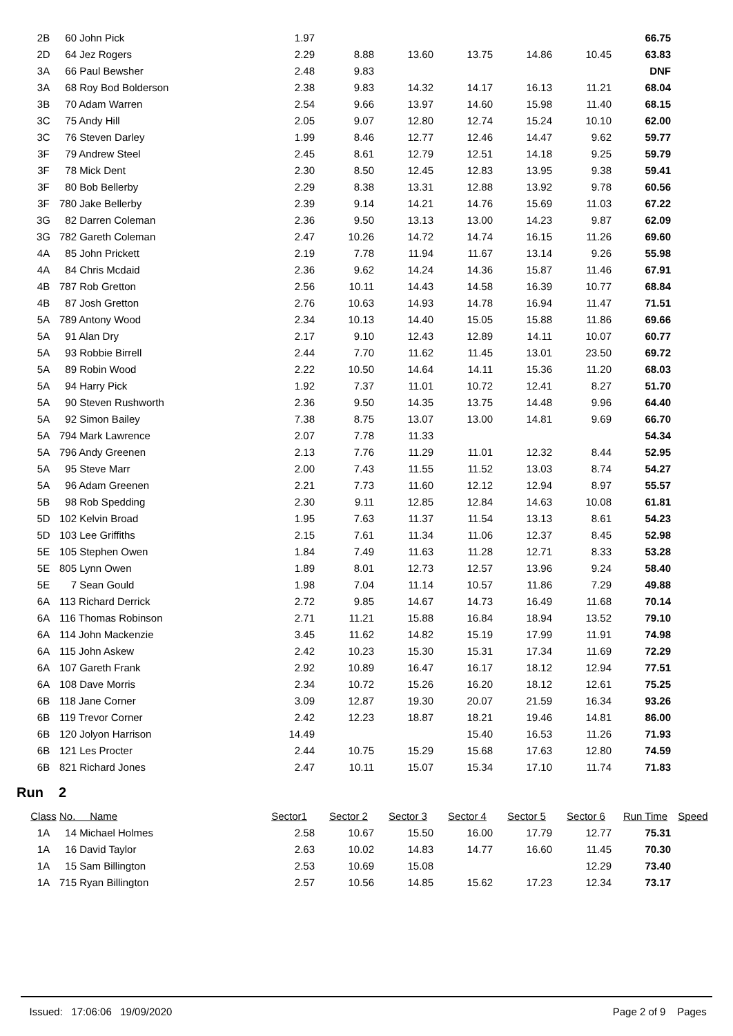| 2B | 60 John Pick | 1.97 | | | | | | 66.75 | |
| 2D | 64 Jez Rogers | 2.29 | 8.88 | 13.60 | 13.75 | 14.86 | 10.45 | 63.83 | |
| 3A | 66 Paul Bewsher | 2.48 | 9.83 | | | | | DNF | |
| 3A | 68 Roy Bod Bolderson | 2.38 | 9.83 | 14.32 | 14.17 | 16.13 | 11.21 | 68.04 | |
| 3B | 70 Adam Warren | 2.54 | 9.66 | 13.97 | 14.60 | 15.98 | 11.40 | 68.15 | |
| 3C | 75 Andy Hill | 2.05 | 9.07 | 12.80 | 12.74 | 15.24 | 10.10 | 62.00 | |
| 3C | 76 Steven Darley | 1.99 | 8.46 | 12.77 | 12.46 | 14.47 | 9.62 | 59.77 | |
| 3F | 79 Andrew Steel | 2.45 | 8.61 | 12.79 | 12.51 | 14.18 | 9.25 | 59.79 | |
| 3F | 78 Mick Dent | 2.30 | 8.50 | 12.45 | 12.83 | 13.95 | 9.38 | 59.41 | |
| 3F | 80 Bob Bellerby | 2.29 | 8.38 | 13.31 | 12.88 | 13.92 | 9.78 | 60.56 | |
| 3F | 780 Jake Bellerby | 2.39 | 9.14 | 14.21 | 14.76 | 15.69 | 11.03 | 67.22 | |
| 3G | 82 Darren Coleman | 2.36 | 9.50 | 13.13 | 13.00 | 14.23 | 9.87 | 62.09 | |
| 3G | 782 Gareth Coleman | 2.47 | 10.26 | 14.72 | 14.74 | 16.15 | 11.26 | 69.60 | |
| 4A | 85 John Prickett | 2.19 | 7.78 | 11.94 | 11.67 | 13.14 | 9.26 | 55.98 | |
| 4A | 84 Chris Mcdaid | 2.36 | 9.62 | 14.24 | 14.36 | 15.87 | 11.46 | 67.91 | |
| 4B | 787 Rob Gretton | 2.56 | 10.11 | 14.43 | 14.58 | 16.39 | 10.77 | 68.84 | |
| 4B | 87 Josh Gretton | 2.76 | 10.63 | 14.93 | 14.78 | 16.94 | 11.47 | 71.51 | |
| 5A | 789 Antony Wood | 2.34 | 10.13 | 14.40 | 15.05 | 15.88 | 11.86 | 69.66 | |
| 5A | 91 Alan Dry | 2.17 | 9.10 | 12.43 | 12.89 | 14.11 | 10.07 | 60.77 | |
| 5A | 93 Robbie Birrell | 2.44 | 7.70 | 11.62 | 11.45 | 13.01 | 23.50 | 69.72 | |
| 5A | 89 Robin Wood | 2.22 | 10.50 | 14.64 | 14.11 | 15.36 | 11.20 | 68.03 | |
| 5A | 94 Harry Pick | 1.92 | 7.37 | 11.01 | 10.72 | 12.41 | 8.27 | 51.70 | |
| 5A | 90 Steven Rushworth | 2.36 | 9.50 | 14.35 | 13.75 | 14.48 | 9.96 | 64.40 | |
| 5A | 92 Simon Bailey | 7.38 | 8.75 | 13.07 | 13.00 | 14.81 | 9.69 | 66.70 | |
| 5A | 794 Mark Lawrence | 2.07 | 7.78 | 11.33 | | | | 54.34 | |
| 5A | 796 Andy Greenen | 2.13 | 7.76 | 11.29 | 11.01 | 12.32 | 8.44 | 52.95 | |
| 5A | 95 Steve Marr | 2.00 | 7.43 | 11.55 | 11.52 | 13.03 | 8.74 | 54.27 | |
| 5A | 96 Adam Greenen | 2.21 | 7.73 | 11.60 | 12.12 | 12.94 | 8.97 | 55.57 | |
| 5B | 98 Rob Spedding | 2.30 | 9.11 | 12.85 | 12.84 | 14.63 | 10.08 | 61.81 | |
| 5D | 102 Kelvin Broad | 1.95 | 7.63 | 11.37 | 11.54 | 13.13 | 8.61 | 54.23 | |
| 5D | 103 Lee Griffiths | 2.15 | 7.61 | 11.34 | 11.06 | 12.37 | 8.45 | 52.98 | |
| 5E | 105 Stephen Owen | 1.84 | 7.49 | 11.63 | 11.28 | 12.71 | 8.33 | 53.28 | |
| 5E | 805 Lynn Owen | 1.89 | 8.01 | 12.73 | 12.57 | 13.96 | 9.24 | 58.40 | |
| 5E | 7 Sean Gould | 1.98 | 7.04 | 11.14 | 10.57 | 11.86 | 7.29 | 49.88 | |
| 6A | 113 Richard Derrick | 2.72 | 9.85 | 14.67 | 14.73 | 16.49 | 11.68 | 70.14 | |
| 6A | 116 Thomas Robinson | 2.71 | 11.21 | 15.88 | 16.84 | 18.94 | 13.52 | 79.10 | |
| 6A | 114 John Mackenzie | 3.45 | 11.62 | 14.82 | 15.19 | 17.99 | 11.91 | 74.98 | |
| 6A | 115 John Askew | 2.42 | 10.23 | 15.30 | 15.31 | 17.34 | 11.69 | 72.29 | |
| 6A | 107 Gareth Frank | 2.92 | 10.89 | 16.47 | 16.17 | 18.12 | 12.94 | 77.51 | |
| 6A | 108 Dave Morris | 2.34 | 10.72 | 15.26 | 16.20 | 18.12 | 12.61 | 75.25 | |
| 6B | 118 Jane Corner | 3.09 | 12.87 | 19.30 | 20.07 | 21.59 | 16.34 | 93.26 | |
| 6B | 119 Trevor Corner | 2.42 | 12.23 | 18.87 | 18.21 | 19.46 | 14.81 | 86.00 | |
| 6B | 120 Jolyon Harrison | 14.49 | | | 15.40 | 16.53 | 11.26 | 71.93 | |
| 6B | 121 Les Procter | 2.44 | 10.75 | 15.29 | 15.68 | 17.63 | 12.80 | 74.59 | |
| 6B | 821 Richard Jones | 2.47 | 10.11 | 15.07 | 15.34 | 17.10 | 11.74 | 71.83 | |
Run 2
| Class | No. Name | Sector1 | Sector 2 | Sector 3 | Sector 4 | Sector 5 | Sector 6 | Run Time | Speed |
| --- | --- | --- | --- | --- | --- | --- | --- | --- | --- |
| 1A | 14 Michael Holmes | 2.58 | 10.67 | 15.50 | 16.00 | 17.79 | 12.77 | 75.31 | |
| 1A | 16 David Taylor | 2.63 | 10.02 | 14.83 | 14.77 | 16.60 | 11.45 | 70.30 | |
| 1A | 15 Sam Billington | 2.53 | 10.69 | 15.08 | | | 12.29 | 73.40 | |
| 1A | 715 Ryan Billington | 2.57 | 10.56 | 14.85 | 15.62 | 17.23 | 12.34 | 73.17 | |
Issued: 17:06:06 19/09/2020 Page 2 of 9 Pages